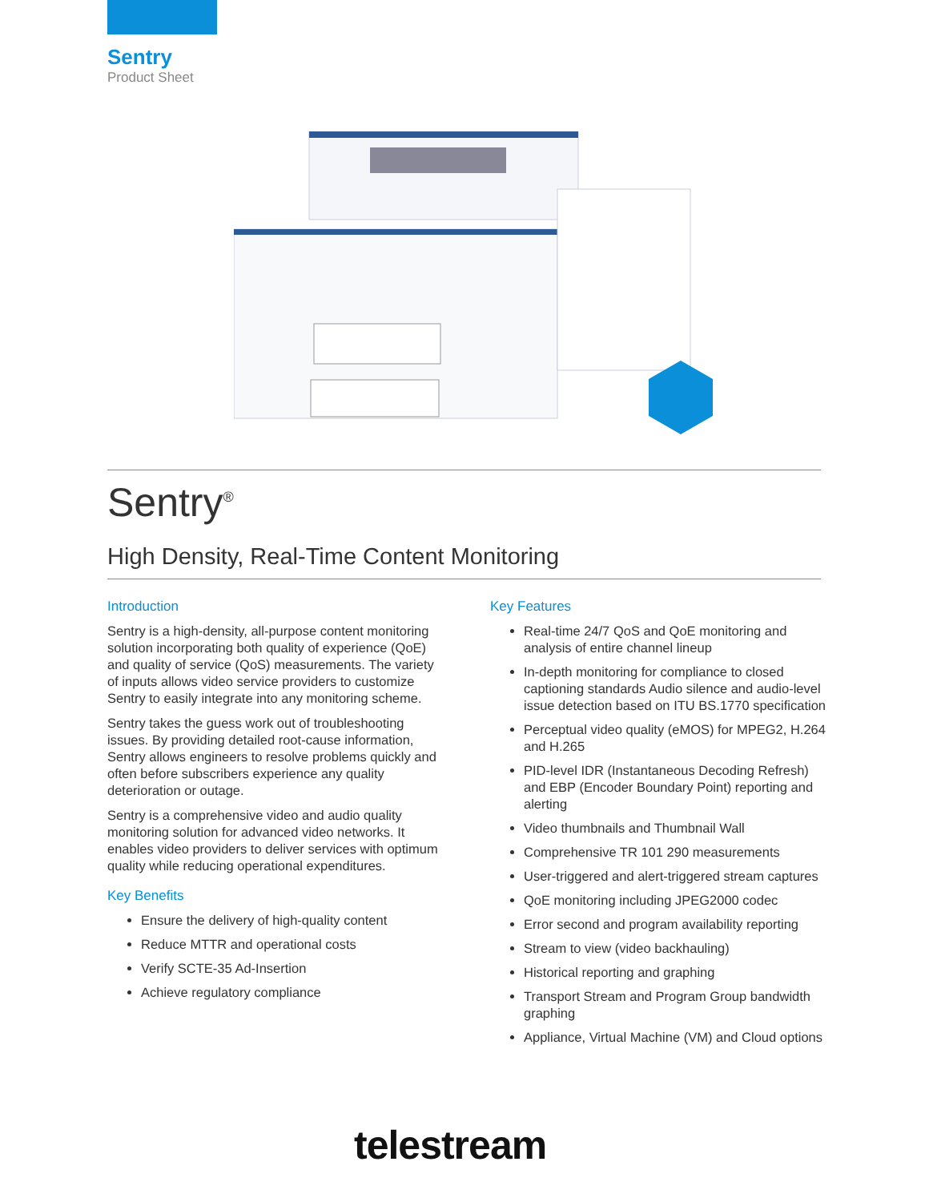Sentry
Product Sheet
Sentry<sup>®</sup>
High Density, Real-Time Content Monitoring
Introduction
Sentry is a high-density, all-purpose content monitoring solution incorporating both quality of experience (QoE) and quality of service (QoS) measurements. The variety of inputs allows video service providers to customize Sentry to easily integrate into any monitoring scheme.
Sentry takes the guess work out of troubleshooting issues. By providing detailed root-cause information, Sentry allows engineers to resolve problems quickly and often before subscribers experience any quality deterioration or outage.
Sentry is a comprehensive video and audio quality monitoring solution for advanced video networks. It enables video providers to deliver services with optimum quality while reducing operational expenditures.
Key Benefits
Ensure the delivery of high-quality content
Reduce MTTR and operational costs
Verify SCTE-35 Ad-Insertion
Achieve regulatory compliance
Key Features
Real-time 24/7 QoS and QoE monitoring and analysis of entire channel lineup
In-depth monitoring for compliance to closed captioning standards Audio silence and audio-level issue detection based on ITU BS.1770 specification
Perceptual video quality (eMOS) for MPEG2, H.264 and H.265
PID-level IDR (Instantaneous Decoding Refresh) and EBP (Encoder Boundary Point) reporting and alerting
Video thumbnails and Thumbnail Wall
Comprehensive TR 101 290 measurements
User-triggered and alert-triggered stream captures
QoE monitoring including JPEG2000 codec
Error second and program availability reporting
Stream to view (video backhauling)
Historical reporting and graphing
Transport Stream and Program Group bandwidth graphing
Appliance, Virtual Machine (VM) and Cloud options
telestream